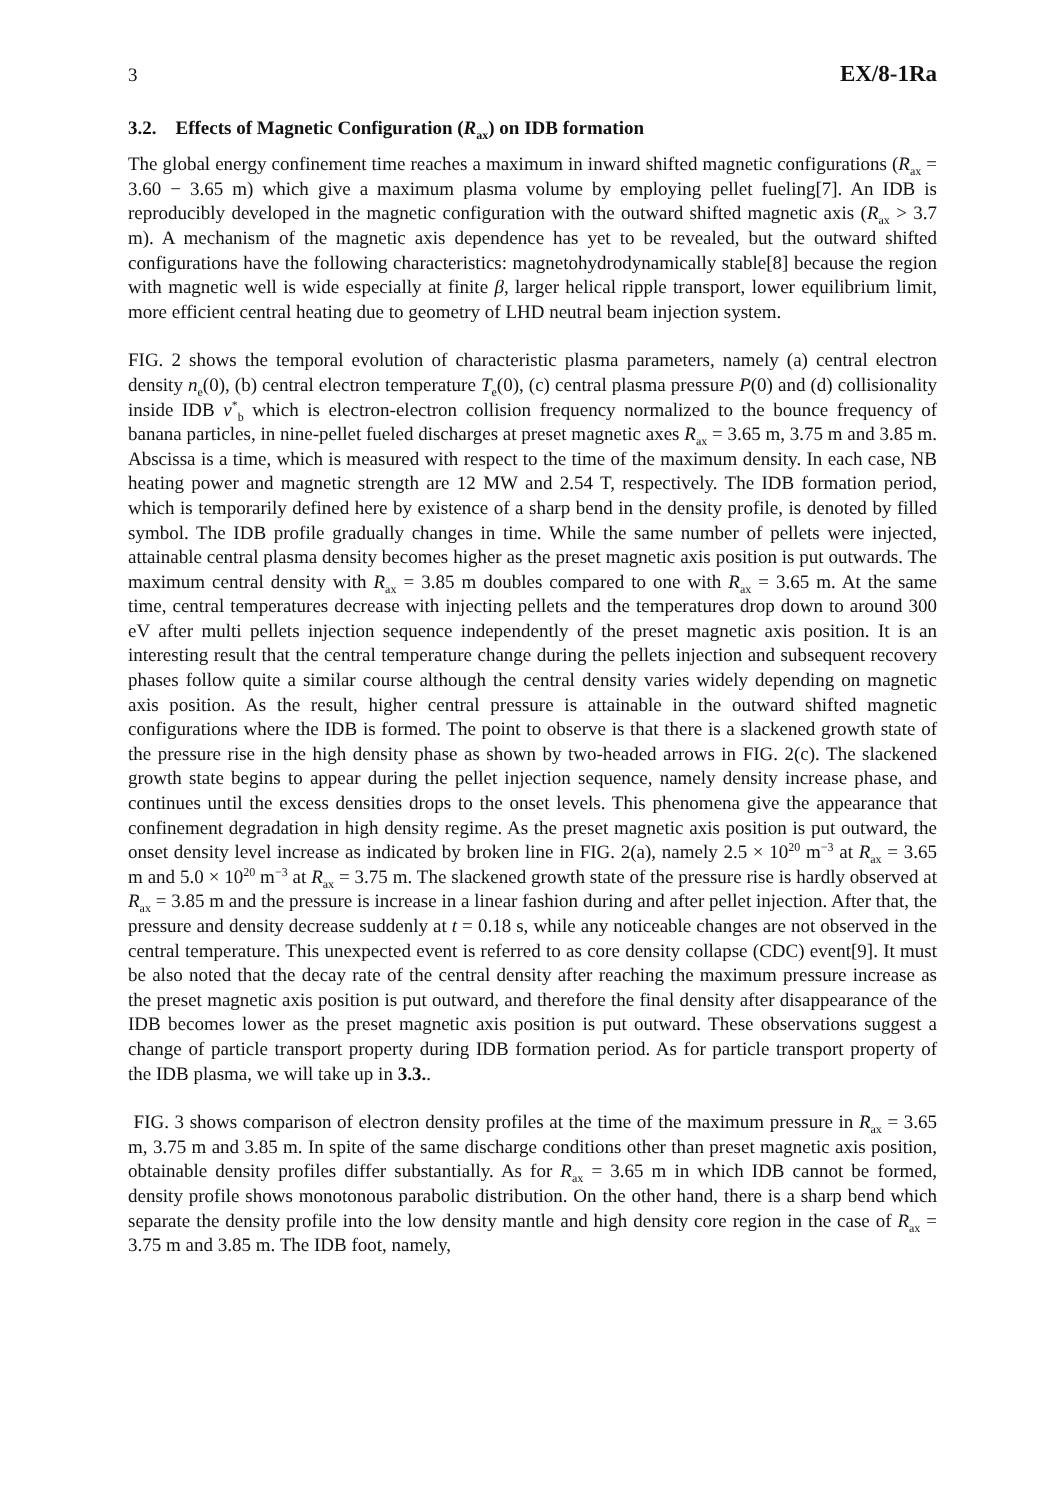3 EX/8-1Ra
3.2. Effects of Magnetic Configuration (R<sub>ax</sub>) on IDB formation
The global energy confinement time reaches a maximum in inward shifted magnetic configurations (R<sub>ax</sub> = 3.60 − 3.65 m) which give a maximum plasma volume by employing pellet fueling[7]. An IDB is reproducibly developed in the magnetic configuration with the outward shifted magnetic axis (R<sub>ax</sub> > 3.7 m). A mechanism of the magnetic axis dependence has yet to be revealed, but the outward shifted configurations have the following characteristics: magnetohydrodynamically stable[8] because the region with magnetic well is wide especially at finite β, larger helical ripple transport, lower equilibrium limit, more efficient central heating due to geometry of LHD neutral beam injection system.
FIG. 2 shows the temporal evolution of characteristic plasma parameters, namely (a) central electron density n<sub>e</sub>(0), (b) central electron temperature T<sub>e</sub>(0), (c) central plasma pressure P(0) and (d) collisionality inside IDB ν<sup>*</sup><sub>b</sub> which is electron-electron collision frequency normalized to the bounce frequency of banana particles, in nine-pellet fueled discharges at preset magnetic axes R<sub>ax</sub> = 3.65 m, 3.75 m and 3.85 m. Abscissa is a time, which is measured with respect to the time of the maximum density. In each case, NB heating power and magnetic strength are 12 MW and 2.54 T, respectively. The IDB formation period, which is temporarily defined here by existence of a sharp bend in the density profile, is denoted by filled symbol. The IDB profile gradually changes in time. While the same number of pellets were injected, attainable central plasma density becomes higher as the preset magnetic axis position is put outwards. The maximum central density with R<sub>ax</sub> = 3.85 m doubles compared to one with R<sub>ax</sub> = 3.65 m. At the same time, central temperatures decrease with injecting pellets and the temperatures drop down to around 300 eV after multi pellets injection sequence independently of the preset magnetic axis position. It is an interesting result that the central temperature change during the pellets injection and subsequent recovery phases follow quite a similar course although the central density varies widely depending on magnetic axis position. As the result, higher central pressure is attainable in the outward shifted magnetic configurations where the IDB is formed. The point to observe is that there is a slackened growth state of the pressure rise in the high density phase as shown by two-headed arrows in FIG. 2(c). The slackened growth state begins to appear during the pellet injection sequence, namely density increase phase, and continues until the excess densities drops to the onset levels. This phenomena give the appearance that confinement degradation in high density regime. As the preset magnetic axis position is put outward, the onset density level increase as indicated by broken line in FIG. 2(a), namely 2.5 × 10<sup>20</sup> m<sup>−3</sup> at R<sub>ax</sub> = 3.65 m and 5.0 × 10<sup>20</sup> m<sup>−3</sup> at R<sub>ax</sub> = 3.75 m. The slackened growth state of the pressure rise is hardly observed at R<sub>ax</sub> = 3.85 m and the pressure is increase in a linear fashion during and after pellet injection. After that, the pressure and density decrease suddenly at t = 0.18 s, while any noticeable changes are not observed in the central temperature. This unexpected event is referred to as core density collapse (CDC) event[9]. It must be also noted that the decay rate of the central density after reaching the maximum pressure increase as the preset magnetic axis position is put outward, and therefore the final density after disappearance of the IDB becomes lower as the preset magnetic axis position is put outward. These observations suggest a change of particle transport property during IDB formation period. As for particle transport property of the IDB plasma, we will take up in 3.3..
FIG. 3 shows comparison of electron density profiles at the time of the maximum pressure in R<sub>ax</sub> = 3.65 m, 3.75 m and 3.85 m. In spite of the same discharge conditions other than preset magnetic axis position, obtainable density profiles differ substantially. As for R<sub>ax</sub> = 3.65 m in which IDB cannot be formed, density profile shows monotonous parabolic distribution. On the other hand, there is a sharp bend which separate the density profile into the low density mantle and high density core region in the case of R<sub>ax</sub> = 3.75 m and 3.85 m. The IDB foot, namely,